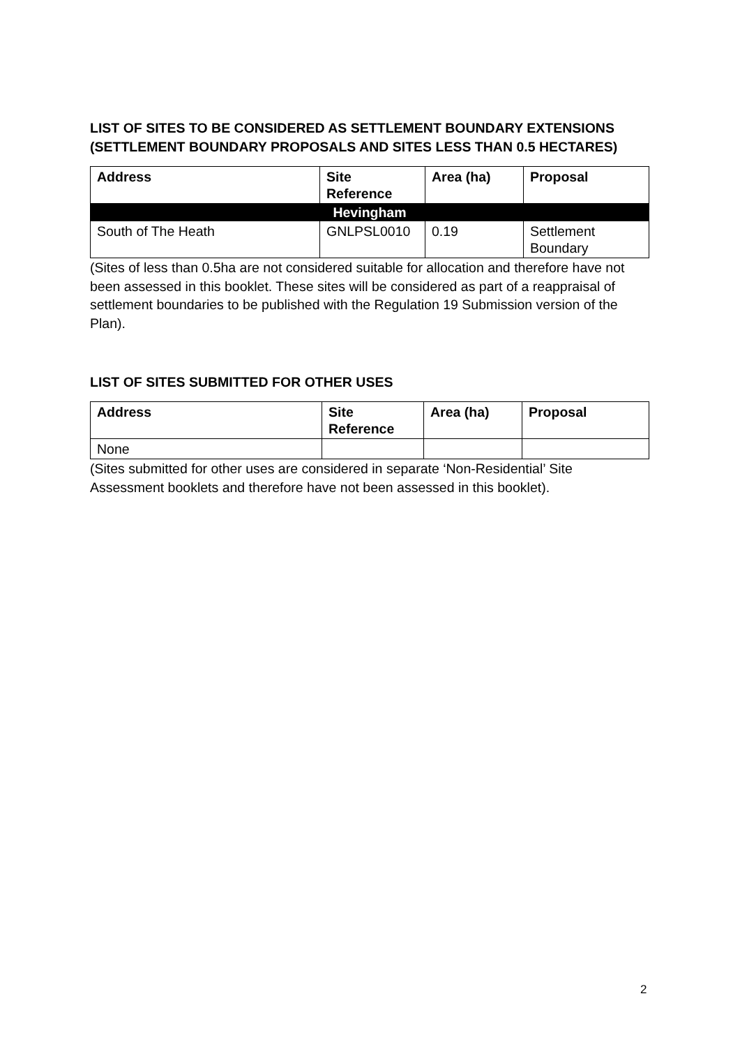LIST OF SITES TO BE CONSIDERED AS SETTLEMENT BOUNDARY EXTENSIONS (SETTLEMENT BOUNDARY PROPOSALS AND SITES LESS THAN 0.5 HECTARES)
| Address | Site Reference | Area (ha) | Proposal |
| --- | --- | --- | --- |
| Hevingham | | | |
| South of The Heath | GNLPSL0010 | 0.19 | Settlement Boundary |
(Sites of less than 0.5ha are not considered suitable for allocation and therefore have not been assessed in this booklet. These sites will be considered as part of a reappraisal of settlement boundaries to be published with the Regulation 19 Submission version of the Plan).
LIST OF SITES SUBMITTED FOR OTHER USES
| Address | Site Reference | Area (ha) | Proposal |
| --- | --- | --- | --- |
| None | | | |
(Sites submitted for other uses are considered in separate ‘Non-Residential’ Site Assessment booklets and therefore have not been assessed in this booklet).
2